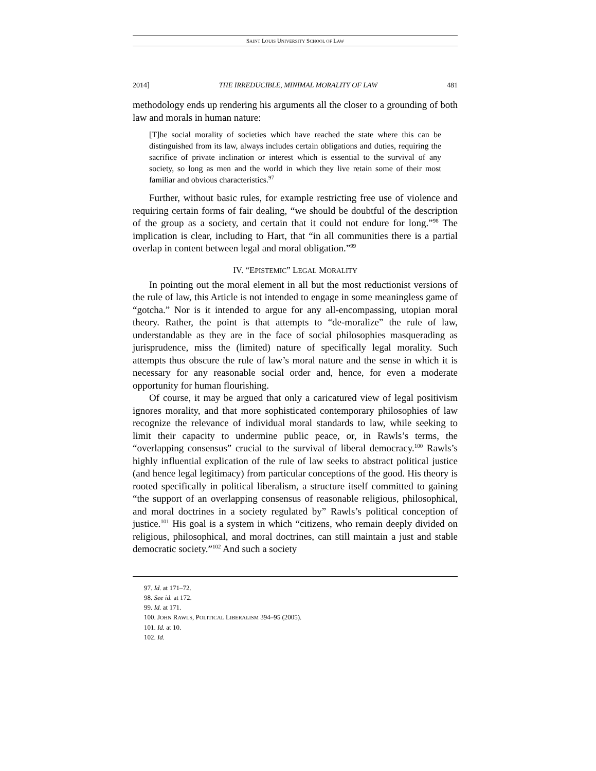SAINT LOUIS UNIVERSITY SCHOOL OF LAW
2014] THE IRREDUCIBLE, MINIMAL MORALITY OF LAW 481
methodology ends up rendering his arguments all the closer to a grounding of both law and morals in human nature:
[T]he social morality of societies which have reached the state where this can be distinguished from its law, always includes certain obligations and duties, requiring the sacrifice of private inclination or interest which is essential to the survival of any society, so long as men and the world in which they live retain some of their most familiar and obvious characteristics.<sup>97</sup>
Further, without basic rules, for example restricting free use of violence and requiring certain forms of fair dealing, “we should be doubtful of the description of the group as a society, and certain that it could not endure for long.”<sup>98</sup> The implication is clear, including to Hart, that “in all communities there is a partial overlap in content between legal and moral obligation.”<sup>99</sup>
IV. “EPISTEMIC” LEGAL MORALITY
In pointing out the moral element in all but the most reductionist versions of the rule of law, this Article is not intended to engage in some meaningless game of “gotcha.” Nor is it intended to argue for any all-encompassing, utopian moral theory. Rather, the point is that attempts to “de-moralize” the rule of law, understandable as they are in the face of social philosophies masquerading as jurisprudence, miss the (limited) nature of specifically legal morality. Such attempts thus obscure the rule of law’s moral nature and the sense in which it is necessary for any reasonable social order and, hence, for even a moderate opportunity for human flourishing.
Of course, it may be argued that only a caricatured view of legal positivism ignores morality, and that more sophisticated contemporary philosophies of law recognize the relevance of individual moral standards to law, while seeking to limit their capacity to undermine public peace, or, in Rawls’s terms, the “overlapping consensus” crucial to the survival of liberal democracy.<sup>100</sup> Rawls’s highly influential explication of the rule of law seeks to abstract political justice (and hence legal legitimacy) from particular conceptions of the good. His theory is rooted specifically in political liberalism, a structure itself committed to gaining “the support of an overlapping consensus of reasonable religious, philosophical, and moral doctrines in a society regulated by” Rawls’s political conception of justice.<sup>101</sup> His goal is a system in which “citizens, who remain deeply divided on religious, philosophical, and moral doctrines, can still maintain a just and stable democratic society.”<sup>102</sup> And such a society
97. Id. at 171–72.
98. See id. at 172.
99. Id. at 171.
100. JOHN RAWLS, POLITICAL LIBERALISM 394–95 (2005).
101. Id. at 10.
102. Id.